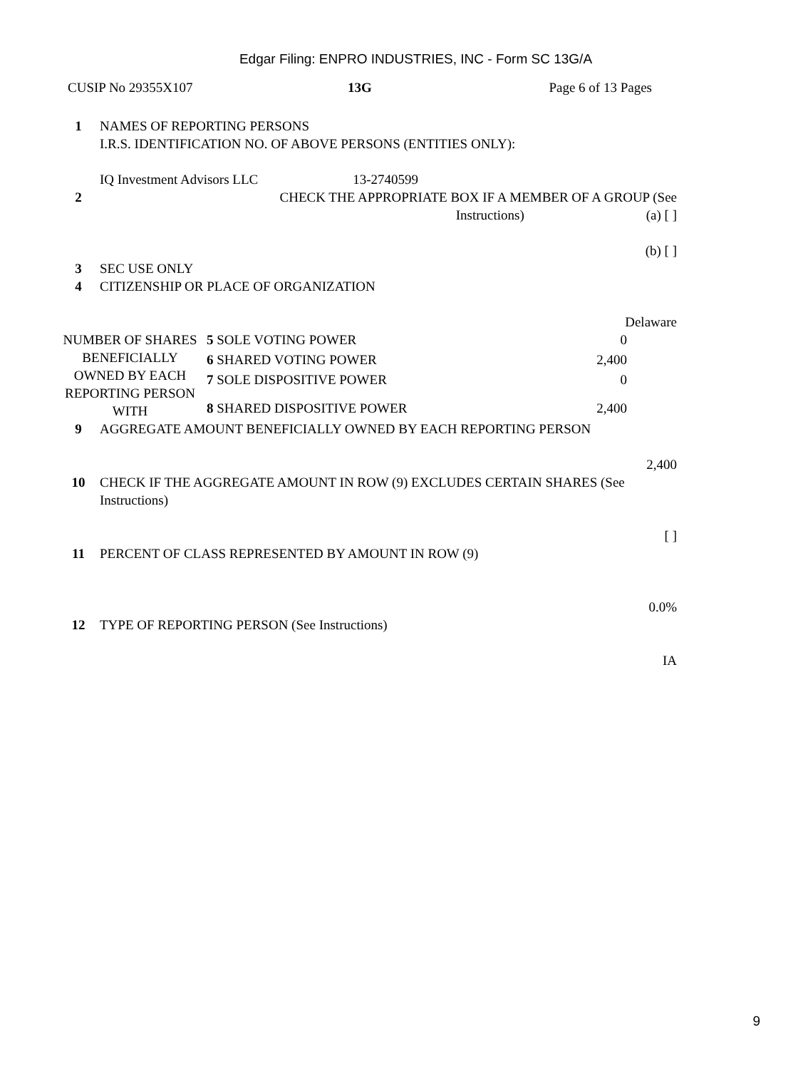Edgar Filing: ENPRO INDUSTRIES, INC - Form SC 13G/A
CUSIP No 29355X107 13G Page 6 of 13 Pages
| 1 | NAMES OF REPORTING PERSONS I.R.S. IDENTIFICATION NO. OF ABOVE PERSONS (ENTITIES ONLY): IQ Investment Advisors LLC 13-2740599 |
| 2 | CHECK THE APPROPRIATE BOX IF A MEMBER OF A GROUP (See Instructions) (a) [ ] (b) [ ] |
| 3 | SEC USE ONLY |
| 4 | CITIZENSHIP OR PLACE OF ORGANIZATION Delaware |
| NUMBER OF SHARES BENEFICIALLY OWNED BY EACH REPORTING PERSON WITH | 5 SOLE VOTING POWER | 0 |
| | 6 SHARED VOTING POWER | 2,400 |
| | 7 SOLE DISPOSITIVE POWER | 0 |
| | 8 SHARED DISPOSITIVE POWER | 2,400 |
| 9 | AGGREGATE AMOUNT BENEFICIALLY OWNED BY EACH REPORTING PERSON 2,400 |
| 10 | CHECK IF THE AGGREGATE AMOUNT IN ROW (9) EXCLUDES CERTAIN SHARES (See Instructions) [ ] |
| 11 | PERCENT OF CLASS REPRESENTED BY AMOUNT IN ROW (9) 0.0% |
| 12 | TYPE OF REPORTING PERSON (See Instructions) IA |
9